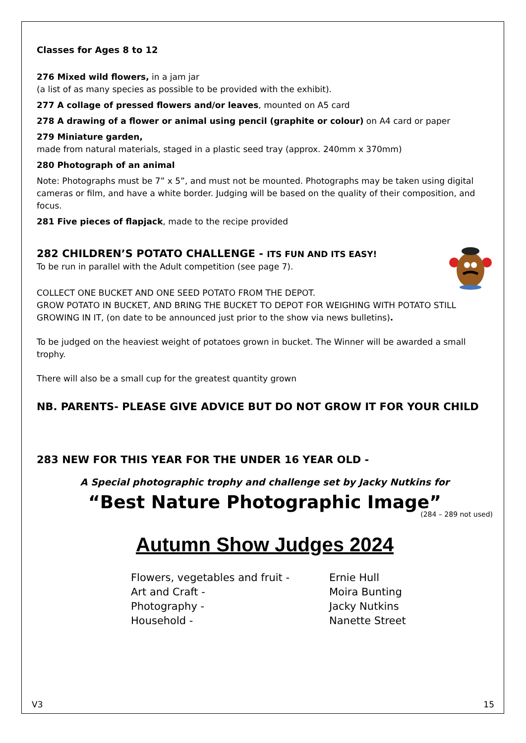Classes for Ages 8 to 12
276 Mixed wild flowers, in a jam jar
(a list of as many species as possible to be provided with the exhibit).
277 A collage of pressed flowers and/or leaves, mounted on A5 card
278 A drawing of a flower or animal using pencil (graphite or colour) on A4 card or paper
279 Miniature garden,
made from natural materials, staged in a plastic seed tray (approx. 240mm x 370mm)
280 Photograph of an animal
Note: Photographs must be 7” x 5”, and must not be mounted. Photographs may be taken using digital cameras or film, and have a white border. Judging will be based on the quality of their composition, and focus.
281 Five pieces of flapjack, made to the recipe provided
282 CHILDREN’S POTATO CHALLENGE - ITS FUN AND ITS EASY!
To be run in parallel with the Adult competition (see page 7).
COLLECT ONE BUCKET AND ONE SEED POTATO FROM THE DEPOT.
GROW POTATO IN BUCKET, AND BRING THE BUCKET TO DEPOT FOR WEIGHING WITH POTATO STILL GROWING IN IT, (on date to be announced just prior to the show via news bulletins).
To be judged on the heaviest weight of potatoes grown in bucket. The Winner will be awarded a small trophy.
There will also be a small cup for the greatest quantity grown
NB. PARENTS- PLEASE GIVE ADVICE BUT DO NOT GROW IT FOR YOUR CHILD
283 NEW FOR THIS YEAR FOR THE UNDER 16 YEAR OLD -
A Special photographic trophy and challenge set by Jacky Nutkins for
“Best Nature Photographic Image”
(284 – 289 not used)
Autumn Show Judges 2024
Flowers, vegetables and fruit -
Ernie Hull
Art and Craft -
Moira Bunting
Photography -
Jacky Nutkins
Household -
Nanette Street
V3 15